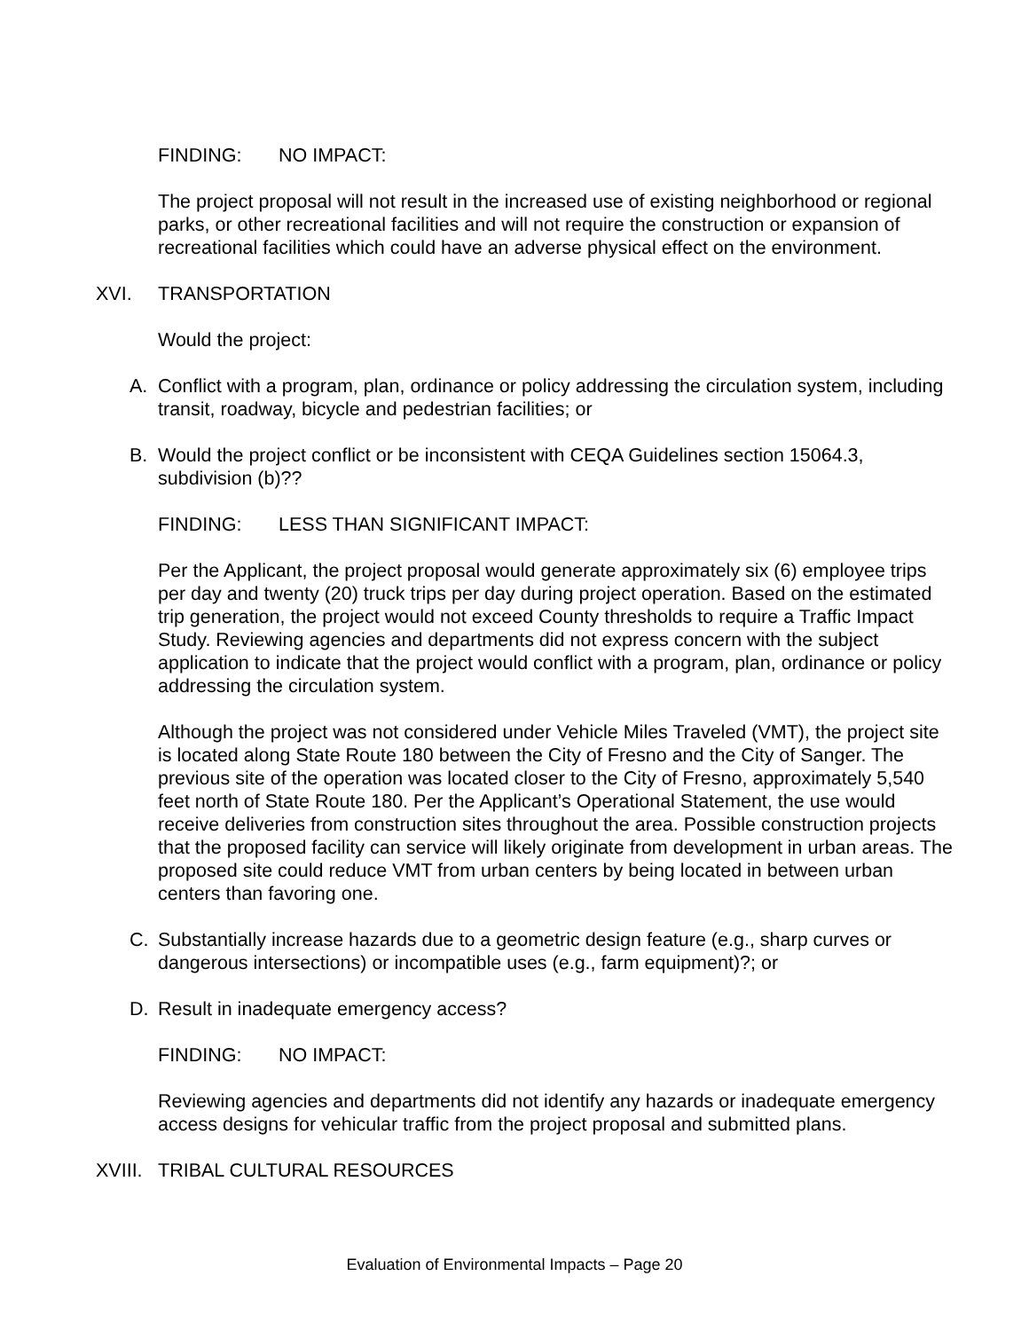FINDING: NO IMPACT:
The project proposal will not result in the increased use of existing neighborhood or regional parks, or other recreational facilities and will not require the construction or expansion of recreational facilities which could have an adverse physical effect on the environment.
XVI. TRANSPORTATION
Would the project:
A. Conflict with a program, plan, ordinance or policy addressing the circulation system, including transit, roadway, bicycle and pedestrian facilities; or
B. Would the project conflict or be inconsistent with CEQA Guidelines section 15064.3, subdivision (b)??
FINDING: LESS THAN SIGNIFICANT IMPACT:
Per the Applicant, the project proposal would generate approximately six (6) employee trips per day and twenty (20) truck trips per day during project operation. Based on the estimated trip generation, the project would not exceed County thresholds to require a Traffic Impact Study. Reviewing agencies and departments did not express concern with the subject application to indicate that the project would conflict with a program, plan, ordinance or policy addressing the circulation system.
Although the project was not considered under Vehicle Miles Traveled (VMT), the project site is located along State Route 180 between the City of Fresno and the City of Sanger. The previous site of the operation was located closer to the City of Fresno, approximately 5,540 feet north of State Route 180. Per the Applicant’s Operational Statement, the use would receive deliveries from construction sites throughout the area. Possible construction projects that the proposed facility can service will likely originate from development in urban areas. The proposed site could reduce VMT from urban centers by being located in between urban centers than favoring one.
C. Substantially increase hazards due to a geometric design feature (e.g., sharp curves or dangerous intersections) or incompatible uses (e.g., farm equipment)?; or
D. Result in inadequate emergency access?
FINDING: NO IMPACT:
Reviewing agencies and departments did not identify any hazards or inadequate emergency access designs for vehicular traffic from the project proposal and submitted plans.
XVIII. TRIBAL CULTURAL RESOURCES
Evaluation of Environmental Impacts – Page 20